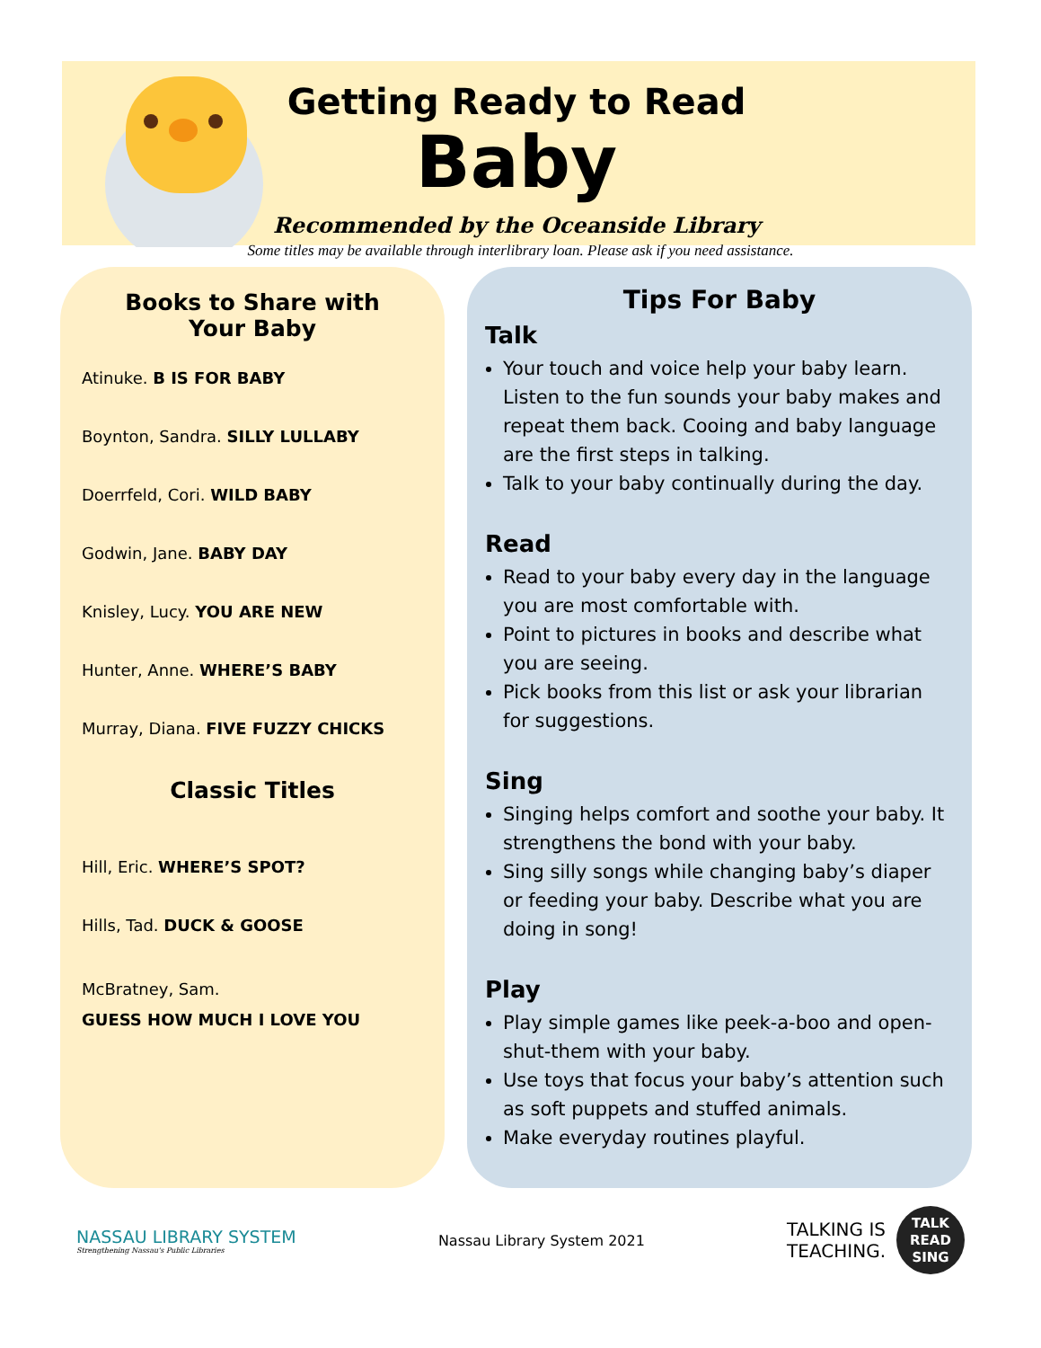Getting Ready to Read
Baby
Recommended by the Oceanside Library
Some titles may be available through interlibrary loan. Please ask if you need assistance.
Books to Share with
Your Baby
Atinuke. B IS FOR BABY
Boynton, Sandra. SILLY LULLABY
Doerrfeld, Cori. WILD BABY
Godwin, Jane. BABY DAY
Knisley, Lucy. YOU ARE NEW
Hunter, Anne. WHERE’S BABY
Murray, Diana. FIVE FUZZY CHICKS
Classic Titles
Hill, Eric. WHERE’S SPOT?
Hills, Tad. DUCK & GOOSE
McBratney, Sam.
GUESS HOW MUCH I LOVE YOU
Tips For Baby
Talk
Your touch and voice help your baby learn. Listen to the fun sounds your baby makes and repeat them back. Cooing and baby language are the first steps in talking.
Talk to your baby continually during the day.
Read
Read to your baby every day in the language you are most comfortable with.
Point to pictures in books and describe what you are seeing.
Pick books from this list or ask your librarian for suggestions.
Sing
Singing helps comfort and soothe your baby. It strengthens the bond with your baby.
Sing silly songs while changing baby’s diaper or feeding your baby. Describe what you are doing in song!
Play
Play simple games like peek-a-boo and open-shut-them with your baby.
Use toys that focus your baby’s attention such as soft puppets and stuffed animals.
Make everyday routines playful.
NASSAU LIBRARY SYSTEM
Strengthening Nassau's Public Libraries
Nassau Library System 2021
TALKING IS
TEACHING.
TALK
READ
SING